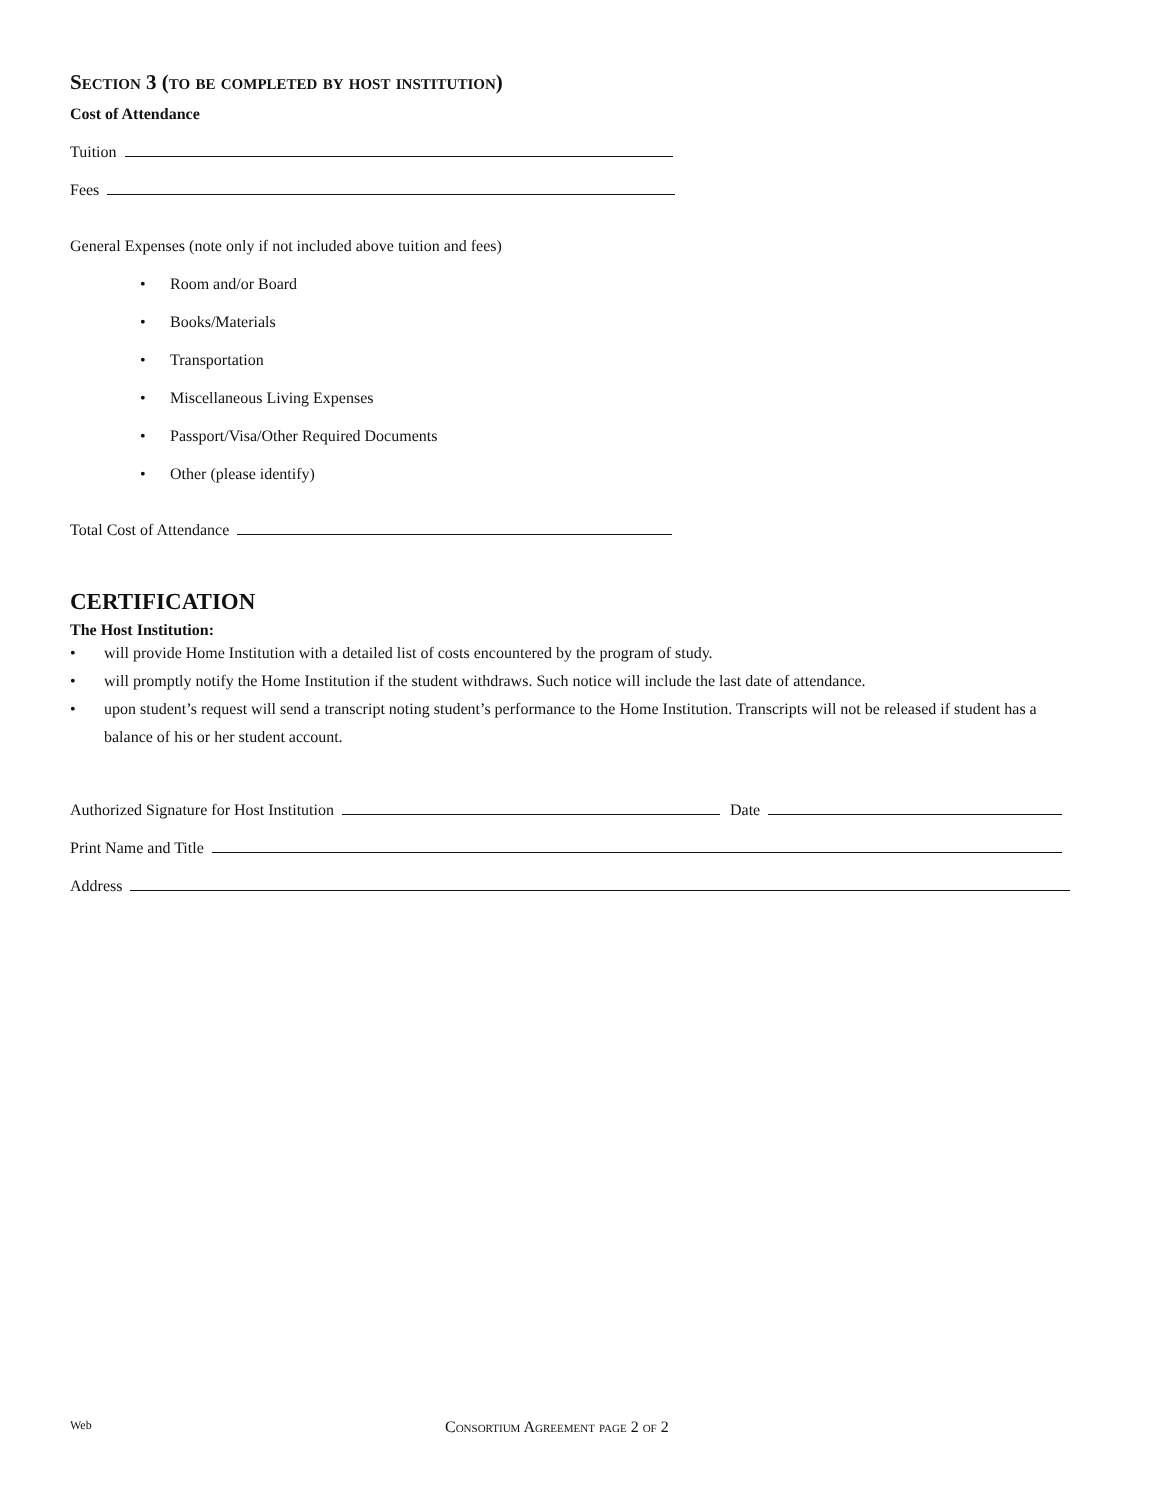Section 3 (to be completed by host institution)
Cost of Attendance
Tuition
Fees
General Expenses (note only if not included above tuition and fees)
• Room and/or Board
• Books/Materials
• Transportation
• Miscellaneous Living Expenses
• Passport/Visa/Other Required Documents
• Other (please identify)
Total Cost of Attendance
CERTIFICATION
The Host Institution:
• will provide Home Institution with a detailed list of costs encountered by the program of study.
• will promptly notify the Home Institution if the student withdraws. Such notice will include the last date of attendance.
• upon student’s request will send a transcript noting student’s performance to the Home Institution. Transcripts will not be released if student has a balance of his or her student account.
Authorized Signature for Host Institution Date
Print Name and Title
Address
Web Consortium Agreement page 2 of 2